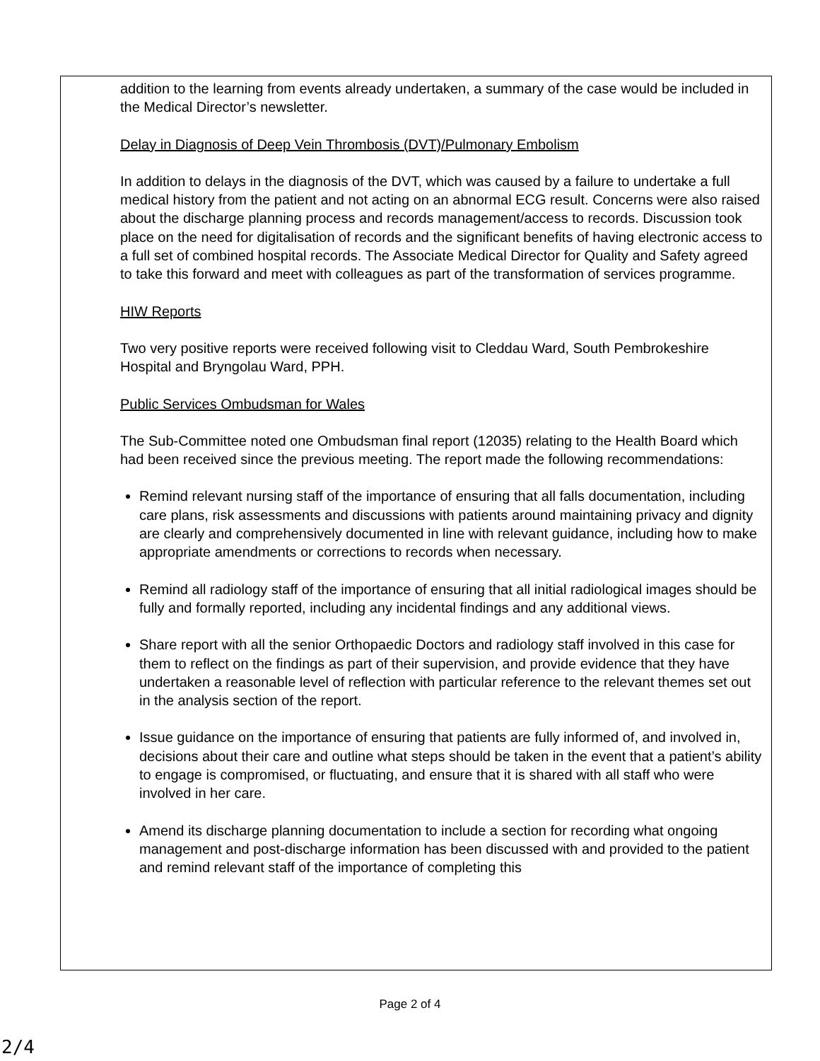addition to the learning from events already undertaken, a summary of the case would be included in the Medical Director’s newsletter.
Delay in Diagnosis of Deep Vein Thrombosis (DVT)/Pulmonary Embolism
In addition to delays in the diagnosis of the DVT, which was caused by a failure to undertake a full medical history from the patient and not acting on an abnormal ECG result. Concerns were also raised about the discharge planning process and records management/access to records. Discussion took place on the need for digitalisation of records and the significant benefits of having electronic access to a full set of combined hospital records. The Associate Medical Director for Quality and Safety agreed to take this forward and meet with colleagues as part of the transformation of services programme.
HIW Reports
Two very positive reports were received following visit to Cleddau Ward, South Pembrokeshire Hospital and Bryngolau Ward, PPH.
Public Services Ombudsman for Wales
The Sub-Committee noted one Ombudsman final report (12035) relating to the Health Board which had been received since the previous meeting. The report made the following recommendations:
Remind relevant nursing staff of the importance of ensuring that all falls documentation, including care plans, risk assessments and discussions with patients around maintaining privacy and dignity are clearly and comprehensively documented in line with relevant guidance, including how to make appropriate amendments or corrections to records when necessary.
Remind all radiology staff of the importance of ensuring that all initial radiological images should be fully and formally reported, including any incidental findings and any additional views.
Share report with all the senior Orthopaedic Doctors and radiology staff involved in this case for them to reflect on the findings as part of their supervision, and provide evidence that they have undertaken a reasonable level of reflection with particular reference to the relevant themes set out in the analysis section of the report.
Issue guidance on the importance of ensuring that patients are fully informed of, and involved in, decisions about their care and outline what steps should be taken in the event that a patient’s ability to engage is compromised, or fluctuating, and ensure that it is shared with all staff who were involved in her care.
Amend its discharge planning documentation to include a section for recording what ongoing management and post-discharge information has been discussed with and provided to the patient and remind relevant staff of the importance of completing this
Page 2 of 4
2/4